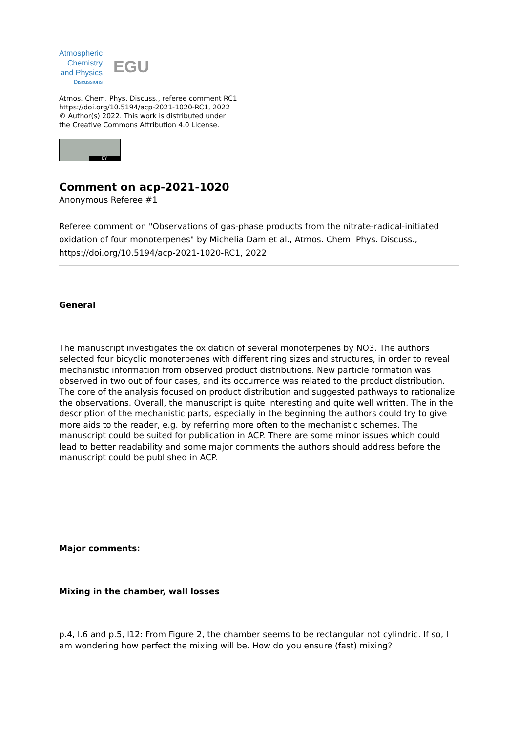Atmospheric
Chemistry
and Physics
Discussions
EGU
Atmos. Chem. Phys. Discuss., referee comment RC1
https://doi.org/10.5194/acp-2021-1020-RC1, 2022
© Author(s) 2022. This work is distributed under
the Creative Commons Attribution 4.0 License.
BY
Comment on acp-2021-1020
Anonymous Referee #1
Referee comment on "Observations of gas-phase products from the nitrate-radical-initiated oxidation of four monoterpenes" by Michelia Dam et al., Atmos. Chem. Phys. Discuss., https://doi.org/10.5194/acp-2021-1020-RC1, 2022
General
The manuscript investigates the oxidation of several monoterpenes by NO3. The authors selected four bicyclic monoterpenes with different ring sizes and structures, in order to reveal mechanistic information from observed product distributions. New particle formation was observed in two out of four cases, and its occurrence was related to the product distribution. The core of the analysis focused on product distribution and suggested pathways to rationalize the observations. Overall, the manuscript is quite interesting and quite well written. The in the description of the mechanistic parts, especially in the beginning the authors could try to give more aids to the reader, e.g. by referring more often to the mechanistic schemes. The manuscript could be suited for publication in ACP. There are some minor issues which could lead to better readability and some major comments the authors should address before the manuscript could be published in ACP.
Major comments:
Mixing in the chamber, wall losses
p.4, l.6 and p.5, l12: From Figure 2, the chamber seems to be rectangular not cylindric. If so, I am wondering how perfect the mixing will be. How do you ensure (fast) mixing?